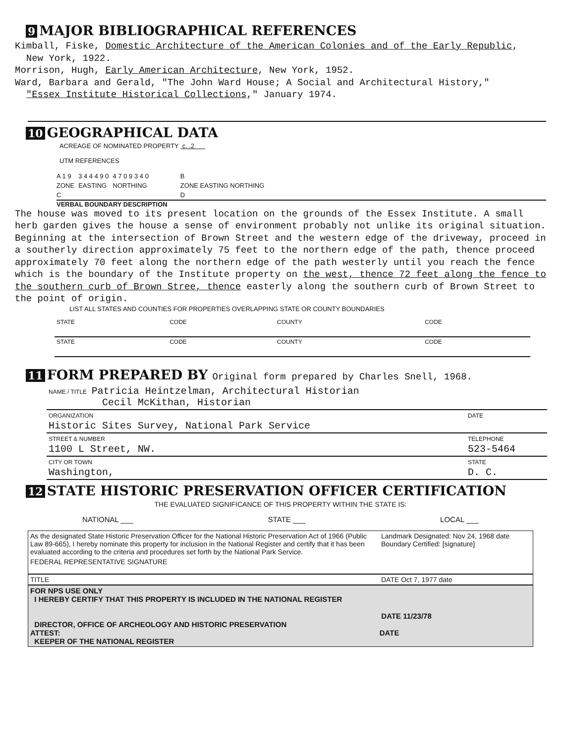9 MAJOR BIBLIOGRAPHICAL REFERENCES
Kimball, Fiske, Domestic Architecture of the American Colonies and of the Early Republic,
New York, 1922.
Morrison, Hugh, Early American Architecture, New York, 1952.
Ward, Barbara and Gerald, "The John Ward House; A Social and Architectural History,"
"Essex Institute Historical Collections," January 1974.
10 GEOGRAPHICAL DATA
ACREAGE OF NOMINATED PROPERTY c. .2
UTM REFERENCES
| A 1 9 | 3 4 4 4 9 0 | 4 7 0 9 3 4 0 | B |
| ZONE | EASTING | NORTHING | ZONE EASTING NORTHING |
| C | | | D |
VERBAL BOUNDARY DESCRIPTION
The house was moved to its present location on the grounds of the Essex Institute. A small herb garden gives the house a sense of environment probably not unlike its original situation. Beginning at the intersection of Brown Street and the western edge of the driveway, proceed in a southerly direction approximately 75 feet to the northern edge of the path, thence proceed approximately 70 feet along the northern edge of the path westerly until you reach the fence which is the boundary of the Institute property on the west, thence 72 feet along the fence to the southern curb of Brown Stree, thence easterly along the southern curb of Brown Street to the point of origin.
LIST ALL STATES AND COUNTIES FOR PROPERTIES OVERLAPPING STATE OR COUNTY BOUNDARIES
| STATE | CODE | COUNTY | CODE |
| STATE | CODE | COUNTY | CODE |
11 FORM PREPARED BY Original form prepared by Charles Snell, 1968.
| NAME / TITLE Patricia Heintzelman, Architectural Historian Cecil McKithan, Historian | |
| ORGANIZATION Historic Sites Survey, National Park Service | DATE |
| STREET & NUMBER 1100 L Street, NW. | TELEPHONE 523-5464 |
| CITY OR TOWN Washington, | STATE D. C. |
12 STATE HISTORIC PRESERVATION OFFICER CERTIFICATION
THE EVALUATED SIGNIFICANCE OF THIS PROPERTY WITHIN THE STATE IS:
NATIONAL ___ STATE ___ LOCAL ___
| As the designated State Historic Preservation Officer for the National Historic Preservation Act of 1966 (Public Law 89-665), I hereby nominate this property for inclusion in the National Register and certify that it has been evaluated according to the criteria and procedures set forth by the National Park Service. | Landmark Designated: Nov 24, 1968 date Boundary Certified: [signature] |
| FEDERAL REPRESENTATIVE SIGNATURE | |
| TITLE | DATE Oct 7, 1977 date |
| FOR NPS USE ONLY I HEREBY CERTIFY THAT THIS PROPERTY IS INCLUDED IN THE NATIONAL REGISTER DATE 11/23/78 DIRECTOR, OFFICE OF ARCHEOLOGY AND HISTORIC PRESERVATION ATTEST: DATE KEEPER OF THE NATIONAL REGISTER | |